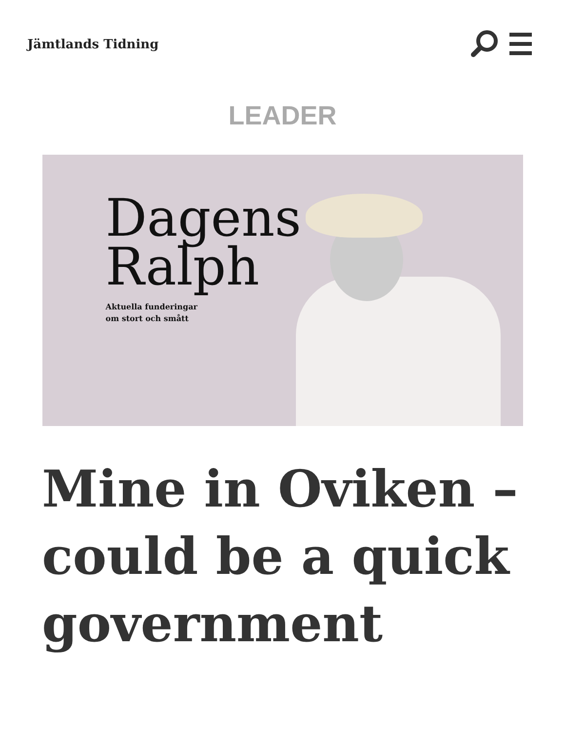Jämtlands Tidning
LEADER
Dagens
Ralph
Aktuella funderingar
om stort och smått
Mine in Oviken – could be a quick government